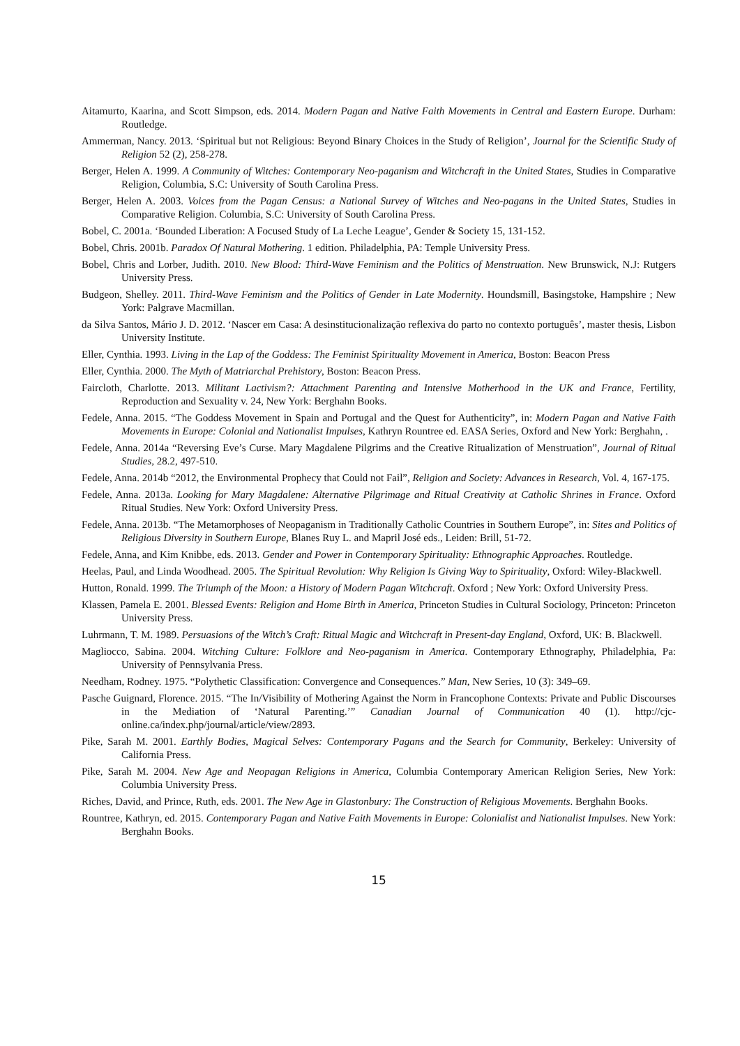Aitamurto, Kaarina, and Scott Simpson, eds. 2014. Modern Pagan and Native Faith Movements in Central and Eastern Europe. Durham: Routledge.
Ammerman, Nancy. 2013. ‘Spiritual but not Religious: Beyond Binary Choices in the Study of Religion’, Journal for the Scientific Study of Religion 52 (2), 258-278.
Berger, Helen A. 1999. A Community of Witches: Contemporary Neo-paganism and Witchcraft in the United States, Studies in Comparative Religion, Columbia, S.C: University of South Carolina Press.
Berger, Helen A. 2003. Voices from the Pagan Census: a National Survey of Witches and Neo-pagans in the United States, Studies in Comparative Religion. Columbia, S.C: University of South Carolina Press.
Bobel, C. 2001a. ‘Bounded Liberation: A Focused Study of La Leche League’, Gender & Society 15, 131-152.
Bobel, Chris. 2001b. Paradox Of Natural Mothering. 1 edition. Philadelphia, PA: Temple University Press.
Bobel, Chris and Lorber, Judith. 2010. New Blood: Third-Wave Feminism and the Politics of Menstruation. New Brunswick, N.J: Rutgers University Press.
Budgeon, Shelley. 2011. Third-Wave Feminism and the Politics of Gender in Late Modernity. Houndsmill, Basingstoke, Hampshire ; New York: Palgrave Macmillan.
da Silva Santos, Mário J. D. 2012. ‘Nascer em Casa: A desinstitucionalização reflexiva do parto no contexto português’, master thesis, Lisbon University Institute.
Eller, Cynthia. 1993. Living in the Lap of the Goddess: The Feminist Spirituality Movement in America, Boston: Beacon Press
Eller, Cynthia. 2000. The Myth of Matriarchal Prehistory, Boston: Beacon Press.
Faircloth, Charlotte. 2013. Militant Lactivism?: Attachment Parenting and Intensive Motherhood in the UK and France, Fertility, Reproduction and Sexuality v. 24, New York: Berghahn Books.
Fedele, Anna. 2015. “The Goddess Movement in Spain and Portugal and the Quest for Authenticity”, in: Modern Pagan and Native Faith Movements in Europe: Colonial and Nationalist Impulses, Kathryn Rountree ed. EASA Series, Oxford and New York: Berghahn, .
Fedele, Anna. 2014a “Reversing Eve’s Curse. Mary Magdalene Pilgrims and the Creative Ritualization of Menstruation”, Journal of Ritual Studies, 28.2, 497-510.
Fedele, Anna. 2014b “2012, the Environmental Prophecy that Could not Fail”, Religion and Society: Advances in Research, Vol. 4, 167-175.
Fedele, Anna. 2013a. Looking for Mary Magdalene: Alternative Pilgrimage and Ritual Creativity at Catholic Shrines in France. Oxford Ritual Studies. New York: Oxford University Press.
Fedele, Anna. 2013b. “The Metamorphoses of Neopaganism in Traditionally Catholic Countries in Southern Europe”, in: Sites and Politics of Religious Diversity in Southern Europe, Blanes Ruy L. and Mapril José eds., Leiden: Brill, 51-72.
Fedele, Anna, and Kim Knibbe, eds. 2013. Gender and Power in Contemporary Spirituality: Ethnographic Approaches. Routledge.
Heelas, Paul, and Linda Woodhead. 2005. The Spiritual Revolution: Why Religion Is Giving Way to Spirituality, Oxford: Wiley-Blackwell.
Hutton, Ronald. 1999. The Triumph of the Moon: a History of Modern Pagan Witchcraft. Oxford ; New York: Oxford University Press.
Klassen, Pamela E. 2001. Blessed Events: Religion and Home Birth in America, Princeton Studies in Cultural Sociology, Princeton: Princeton University Press.
Luhrmann, T. M. 1989. Persuasions of the Witch’s Craft: Ritual Magic and Witchcraft in Present-day England, Oxford, UK: B. Blackwell.
Magliocco, Sabina. 2004. Witching Culture: Folklore and Neo-paganism in America. Contemporary Ethnography, Philadelphia, Pa: University of Pennsylvania Press.
Needham, Rodney. 1975. “Polythetic Classification: Convergence and Consequences.” Man, New Series, 10 (3): 349–69.
Pasche Guignard, Florence. 2015. “The In/Visibility of Mothering Against the Norm in Francophone Contexts: Private and Public Discourses in the Mediation of ‘Natural Parenting.’” Canadian Journal of Communication 40 (1). http://cjc-online.ca/index.php/journal/article/view/2893.
Pike, Sarah M. 2001. Earthly Bodies, Magical Selves: Contemporary Pagans and the Search for Community, Berkeley: University of California Press.
Pike, Sarah M. 2004. New Age and Neopagan Religions in America, Columbia Contemporary American Religion Series, New York: Columbia University Press.
Riches, David, and Prince, Ruth, eds. 2001. The New Age in Glastonbury: The Construction of Religious Movements. Berghahn Books.
Rountree, Kathryn, ed. 2015. Contemporary Pagan and Native Faith Movements in Europe: Colonialist and Nationalist Impulses. New York: Berghahn Books.
15